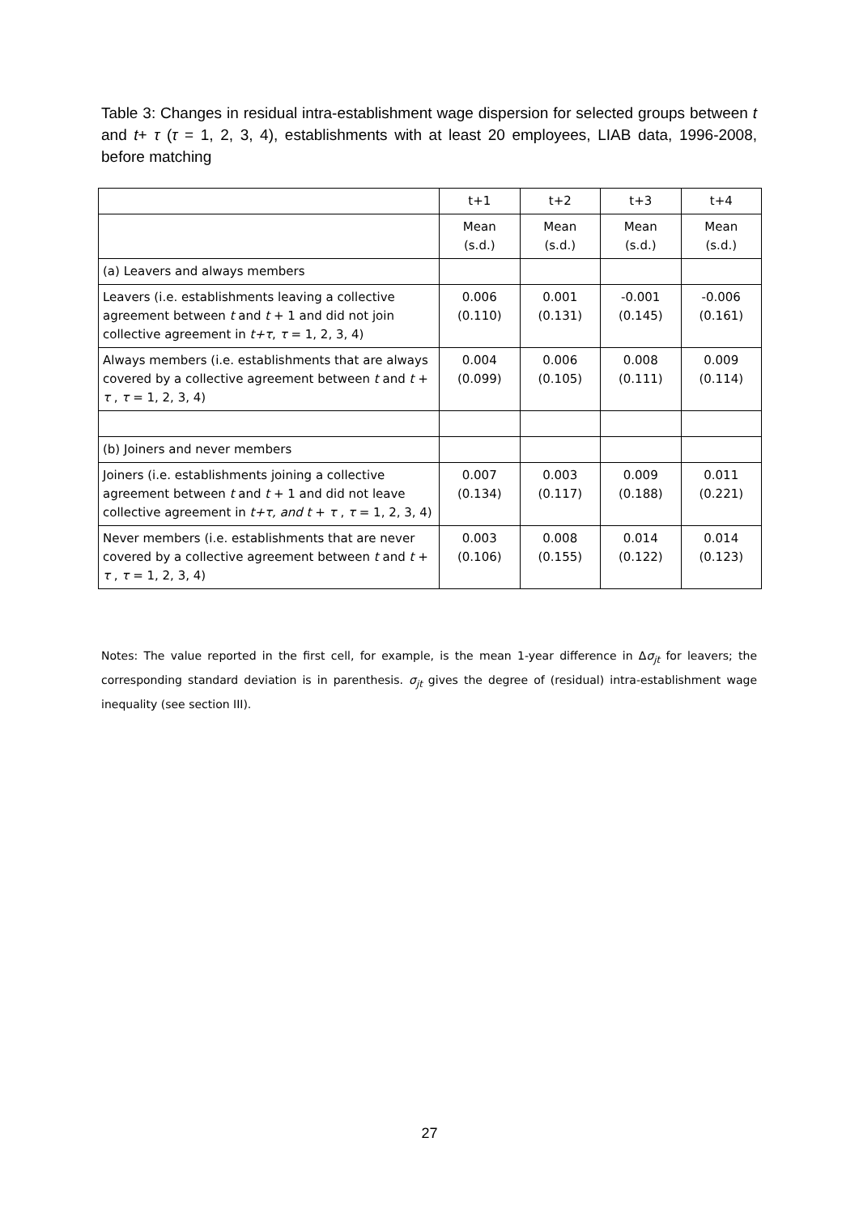Table 3: Changes in residual intra-establishment wage dispersion for selected groups between t and t+ τ (τ = 1, 2, 3, 4), establishments with at least 20 employees, LIAB data, 1996-2008, before matching
| | t+1 | t+2 | t+3 | t+4 |
| --- | --- | --- | --- | --- |
| | Mean (s.d.) | Mean (s.d.) | Mean (s.d.) | Mean (s.d.) |
| (a) Leavers and always members | | | | |
| Leavers (i.e. establishments leaving a collective agreement between t and t + 1 and did not join collective agreement in t+τ , τ = 1, 2, 3, 4) | 0.006 (0.110) | 0.001 (0.131) | -0.001 (0.145) | -0.006 (0.161) |
| Always members (i.e. establishments that are always covered by a collective agreement between t and t + τ , τ = 1, 2, 3, 4) | 0.004 (0.099) | 0.006 (0.105) | 0.008 (0.111) | 0.009 (0.114) |
| (b) Joiners and never members | | | | |
| Joiners (i.e. establishments joining a collective agreement between t and t + 1 and did not leave collective agreement in t+τ, and t + τ , τ = 1, 2, 3, 4) | 0.007 (0.134) | 0.003 (0.117) | 0.009 (0.188) | 0.011 (0.221) |
| Never members (i.e. establishments that are never covered by a collective agreement between t and t + τ , τ = 1, 2, 3, 4) | 0.003 (0.106) | 0.008 (0.155) | 0.014 (0.122) | 0.014 (0.123) |
Notes: The value reported in the first cell, for example, is the mean 1-year difference in Δσ<sub>jt</sub> for leavers; the corresponding standard deviation is in parenthesis. σ<sub>jt</sub> gives the degree of (residual) intra-establishment wage inequality (see section III).
27